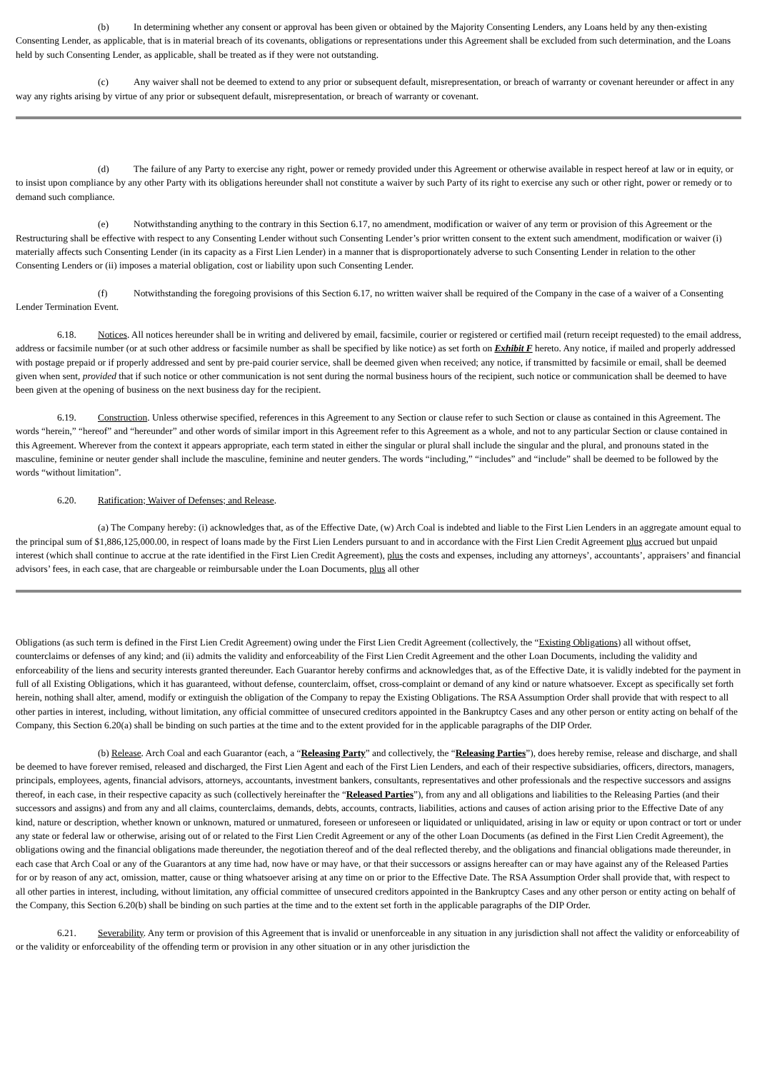(b) In determining whether any consent or approval has been given or obtained by the Majority Consenting Lenders, any Loans held by any then-existing Consenting Lender, as applicable, that is in material breach of its covenants, obligations or representations under this Agreement shall be excluded from such determination, and the Loans held by such Consenting Lender, as applicable, shall be treated as if they were not outstanding.
(c) Any waiver shall not be deemed to extend to any prior or subsequent default, misrepresentation, or breach of warranty or covenant hereunder or affect in any way any rights arising by virtue of any prior or subsequent default, misrepresentation, or breach of warranty or covenant.
(d) The failure of any Party to exercise any right, power or remedy provided under this Agreement or otherwise available in respect hereof at law or in equity, or to insist upon compliance by any other Party with its obligations hereunder shall not constitute a waiver by such Party of its right to exercise any such or other right, power or remedy or to demand such compliance.
(e) Notwithstanding anything to the contrary in this Section 6.17, no amendment, modification or waiver of any term or provision of this Agreement or the Restructuring shall be effective with respect to any Consenting Lender without such Consenting Lender’s prior written consent to the extent such amendment, modification or waiver (i) materially affects such Consenting Lender (in its capacity as a First Lien Lender) in a manner that is disproportionately adverse to such Consenting Lender in relation to the other Consenting Lenders or (ii) imposes a material obligation, cost or liability upon such Consenting Lender.
(f) Notwithstanding the foregoing provisions of this Section 6.17, no written waiver shall be required of the Company in the case of a waiver of a Consenting Lender Termination Event.
6.18. Notices. All notices hereunder shall be in writing and delivered by email, facsimile, courier or registered or certified mail (return receipt requested) to the email address, address or facsimile number (or at such other address or facsimile number as shall be specified by like notice) as set forth on Exhibit F hereto. Any notice, if mailed and properly addressed with postage prepaid or if properly addressed and sent by pre-paid courier service, shall be deemed given when received; any notice, if transmitted by facsimile or email, shall be deemed given when sent, provided that if such notice or other communication is not sent during the normal business hours of the recipient, such notice or communication shall be deemed to have been given at the opening of business on the next business day for the recipient.
6.19. Construction. Unless otherwise specified, references in this Agreement to any Section or clause refer to such Section or clause as contained in this Agreement. The words “herein,” “hereof” and “hereunder” and other words of similar import in this Agreement refer to this Agreement as a whole, and not to any particular Section or clause contained in this Agreement. Wherever from the context it appears appropriate, each term stated in either the singular or plural shall include the singular and the plural, and pronouns stated in the masculine, feminine or neuter gender shall include the masculine, feminine and neuter genders. The words “including,” “includes” and “include” shall be deemed to be followed by the words “without limitation”.
6.20. Ratification; Waiver of Defenses; and Release.
(a) The Company hereby: (i) acknowledges that, as of the Effective Date, (w) Arch Coal is indebted and liable to the First Lien Lenders in an aggregate amount equal to the principal sum of $1,886,125,000.00, in respect of loans made by the First Lien Lenders pursuant to and in accordance with the First Lien Credit Agreement plus accrued but unpaid interest (which shall continue to accrue at the rate identified in the First Lien Credit Agreement), plus the costs and expenses, including any attorneys’, accountants’, appraisers’ and financial advisors’ fees, in each case, that are chargeable or reimbursable under the Loan Documents, plus all other
Obligations (as such term is defined in the First Lien Credit Agreement) owing under the First Lien Credit Agreement (collectively, the “Existing Obligations) all without offset, counterclaims or defenses of any kind; and (ii) admits the validity and enforceability of the First Lien Credit Agreement and the other Loan Documents, including the validity and enforceability of the liens and security interests granted thereunder. Each Guarantor hereby confirms and acknowledges that, as of the Effective Date, it is validly indebted for the payment in full of all Existing Obligations, which it has guaranteed, without defense, counterclaim, offset, cross-complaint or demand of any kind or nature whatsoever. Except as specifically set forth herein, nothing shall alter, amend, modify or extinguish the obligation of the Company to repay the Existing Obligations. The RSA Assumption Order shall provide that with respect to all other parties in interest, including, without limitation, any official committee of unsecured creditors appointed in the Bankruptcy Cases and any other person or entity acting on behalf of the Company, this Section 6.20(a) shall be binding on such parties at the time and to the extent provided for in the applicable paragraphs of the DIP Order.
(b) Release. Arch Coal and each Guarantor (each, a “Releasing Party” and collectively, the “Releasing Parties”), does hereby remise, release and discharge, and shall be deemed to have forever remised, released and discharged, the First Lien Agent and each of the First Lien Lenders, and each of their respective subsidiaries, officers, directors, managers, principals, employees, agents, financial advisors, attorneys, accountants, investment bankers, consultants, representatives and other professionals and the respective successors and assigns thereof, in each case, in their respective capacity as such (collectively hereinafter the “Released Parties”), from any and all obligations and liabilities to the Releasing Parties (and their successors and assigns) and from any and all claims, counterclaims, demands, debts, accounts, contracts, liabilities, actions and causes of action arising prior to the Effective Date of any kind, nature or description, whether known or unknown, matured or unmatured, foreseen or unforeseen or liquidated or unliquidated, arising in law or equity or upon contract or tort or under any state or federal law or otherwise, arising out of or related to the First Lien Credit Agreement or any of the other Loan Documents (as defined in the First Lien Credit Agreement), the obligations owing and the financial obligations made thereunder, the negotiation thereof and of the deal reflected thereby, and the obligations and financial obligations made thereunder, in each case that Arch Coal or any of the Guarantors at any time had, now have or may have, or that their successors or assigns hereafter can or may have against any of the Released Parties for or by reason of any act, omission, matter, cause or thing whatsoever arising at any time on or prior to the Effective Date. The RSA Assumption Order shall provide that, with respect to all other parties in interest, including, without limitation, any official committee of unsecured creditors appointed in the Bankruptcy Cases and any other person or entity acting on behalf of the Company, this Section 6.20(b) shall be binding on such parties at the time and to the extent set forth in the applicable paragraphs of the DIP Order.
6.21. Severability. Any term or provision of this Agreement that is invalid or unenforceable in any situation in any jurisdiction shall not affect the validity or enforceability of or the validity or enforceability of the offending term or provision in any other situation or in any other jurisdiction the